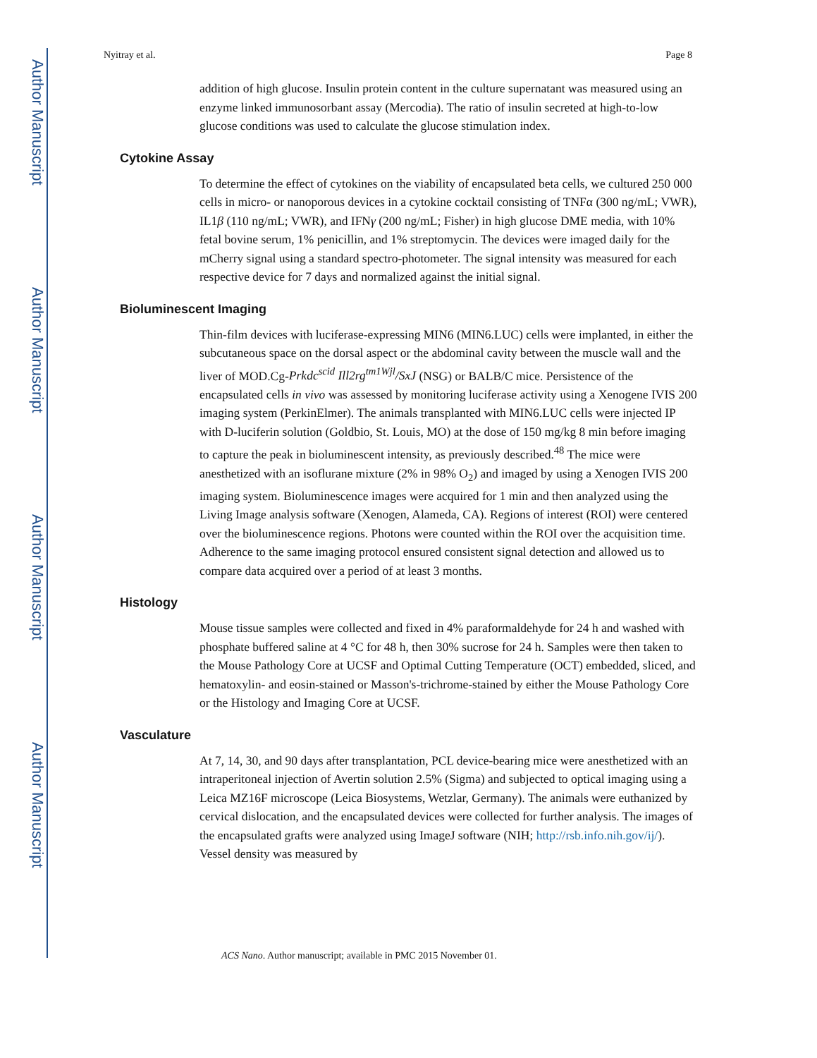Author Manuscript
Author Manuscript
Author Manuscript
Author Manuscript
Nyitray et al. Page 8
addition of high glucose. Insulin protein content in the culture supernatant was measured using an enzyme linked immunosorbant assay (Mercodia). The ratio of insulin secreted at high-to-low glucose conditions was used to calculate the glucose stimulation index.
Cytokine Assay
To determine the effect of cytokines on the viability of encapsulated beta cells, we cultured 250 000 cells in micro- or nanoporous devices in a cytokine cocktail consisting of TNFα (300 ng/mL; VWR), IL1β (110 ng/mL; VWR), and IFNγ (200 ng/mL; Fisher) in high glucose DME media, with 10% fetal bovine serum, 1% penicillin, and 1% streptomycin. The devices were imaged daily for the mCherry signal using a standard spectro-photometer. The signal intensity was measured for each respective device for 7 days and normalized against the initial signal.
Bioluminescent Imaging
Thin-film devices with luciferase-expressing MIN6 (MIN6.LUC) cells were implanted, in either the subcutaneous space on the dorsal aspect or the abdominal cavity between the muscle wall and the liver of MOD.Cg-Prkdc<sup>scid</sup> Ill2rg<sup>tm1Wjl</sup>/SxJ (NSG) or BALB/C mice. Persistence of the encapsulated cells in vivo was assessed by monitoring luciferase activity using a Xenogene IVIS 200 imaging system (PerkinElmer). The animals transplanted with MIN6.LUC cells were injected IP with D-luciferin solution (Goldbio, St. Louis, MO) at the dose of 150 mg/kg 8 min before imaging to capture the peak in bioluminescent intensity, as previously described.<sup>48</sup> The mice were anesthetized with an isoflurane mixture (2% in 98% O<sub>2</sub>) and imaged by using a Xenogen IVIS 200 imaging system. Bioluminescence images were acquired for 1 min and then analyzed using the Living Image analysis software (Xenogen, Alameda, CA). Regions of interest (ROI) were centered over the bioluminescence regions. Photons were counted within the ROI over the acquisition time. Adherence to the same imaging protocol ensured consistent signal detection and allowed us to compare data acquired over a period of at least 3 months.
Histology
Mouse tissue samples were collected and fixed in 4% paraformaldehyde for 24 h and washed with phosphate buffered saline at 4 °C for 48 h, then 30% sucrose for 24 h. Samples were then taken to the Mouse Pathology Core at UCSF and Optimal Cutting Temperature (OCT) embedded, sliced, and hematoxylin- and eosin-stained or Masson's-trichrome-stained by either the Mouse Pathology Core or the Histology and Imaging Core at UCSF.
Vasculature
At 7, 14, 30, and 90 days after transplantation, PCL device-bearing mice were anesthetized with an intraperitoneal injection of Avertin solution 2.5% (Sigma) and subjected to optical imaging using a Leica MZ16F microscope (Leica Biosystems, Wetzlar, Germany). The animals were euthanized by cervical dislocation, and the encapsulated devices were collected for further analysis. The images of the encapsulated grafts were analyzed using ImageJ software (NIH; http://rsb.info.nih.gov/ij/). Vessel density was measured by
ACS Nano. Author manuscript; available in PMC 2015 November 01.